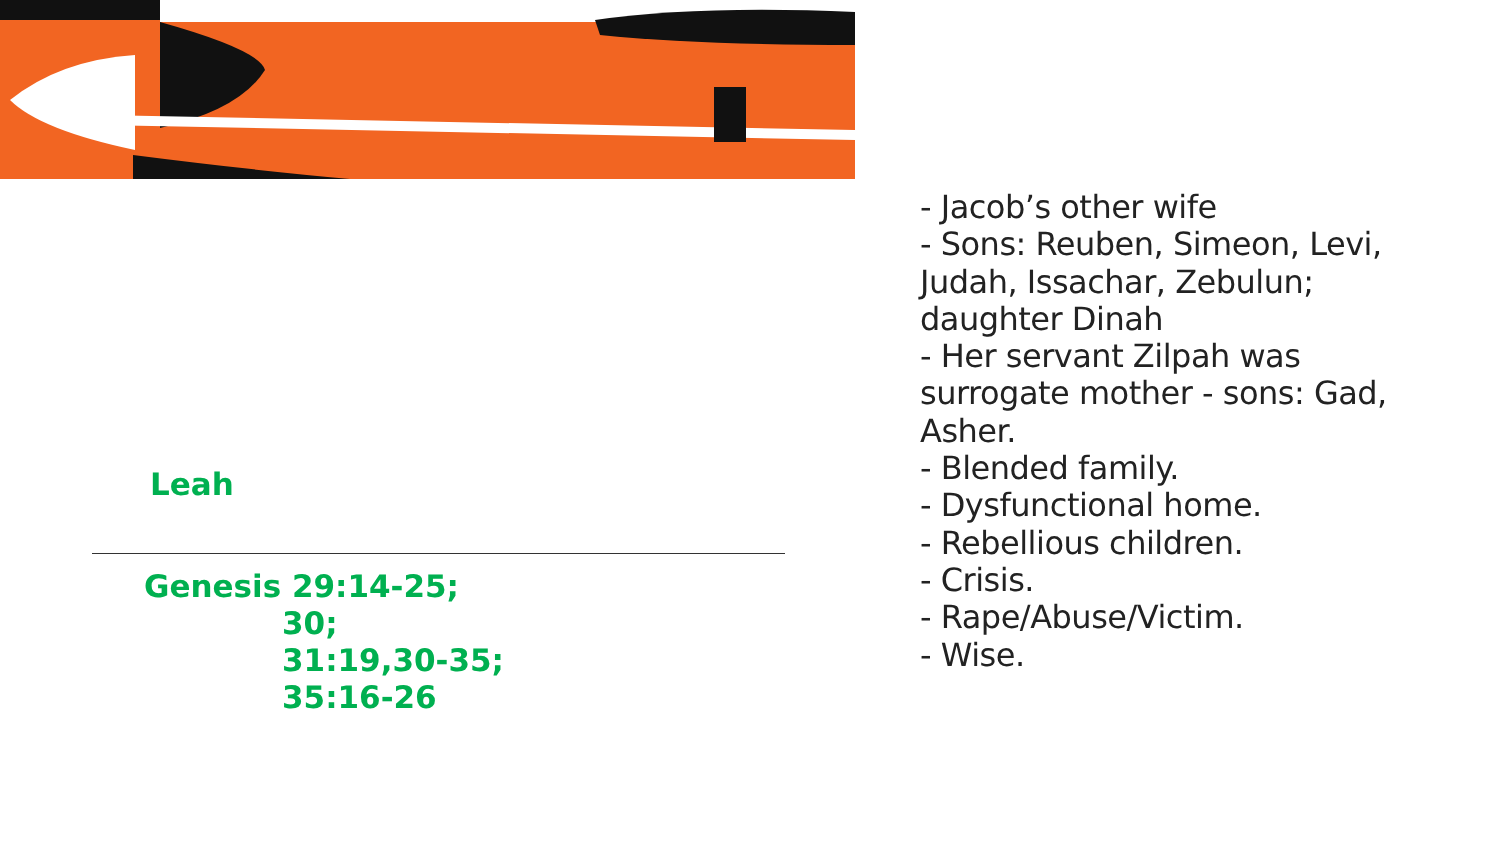Leah
Genesis 29:14-25;
30;
31:19,30-35;
35:16-26
- Jacob’s other wife
- Sons: Reuben, Simeon, Levi, Judah, Issachar, Zebulun; daughter Dinah
- Her servant Zilpah was surrogate mother - sons: Gad, Asher.
- Blended family.
- Dysfunctional home.
- Rebellious children.
- Crisis.
- Rape/Abuse/Victim.
- Wise.